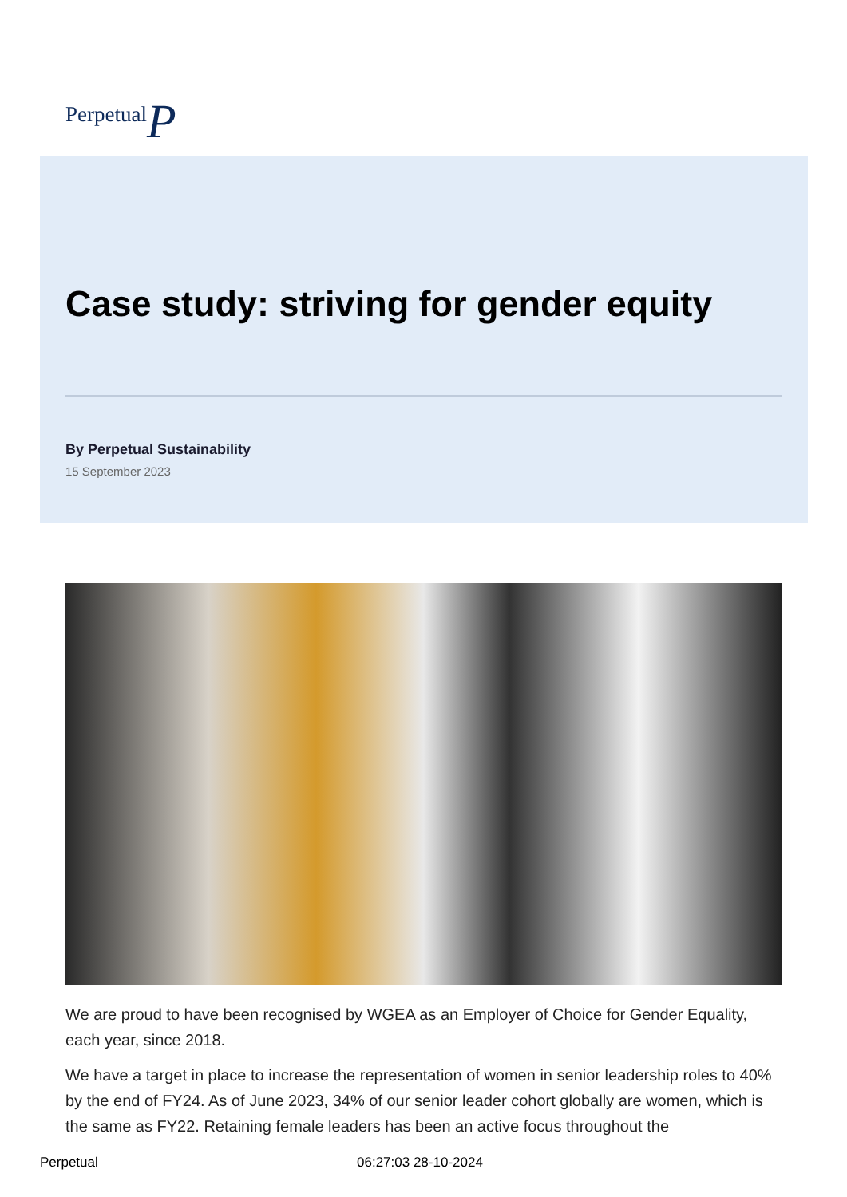PerpetualP
Case study: striving for gender equity
By Perpetual Sustainability
15 September 2023
We are proud to have been recognised by WGEA as an Employer of Choice for Gender Equality, each year, since 2018.
We have a target in place to increase the representation of women in senior leadership roles to 40% by the end of FY24. As of June 2023, 34% of our senior leader cohort globally are women, which is the same as FY22. Retaining female leaders has been an active focus throughout the
Perpetual 06:27:03 28-10-2024